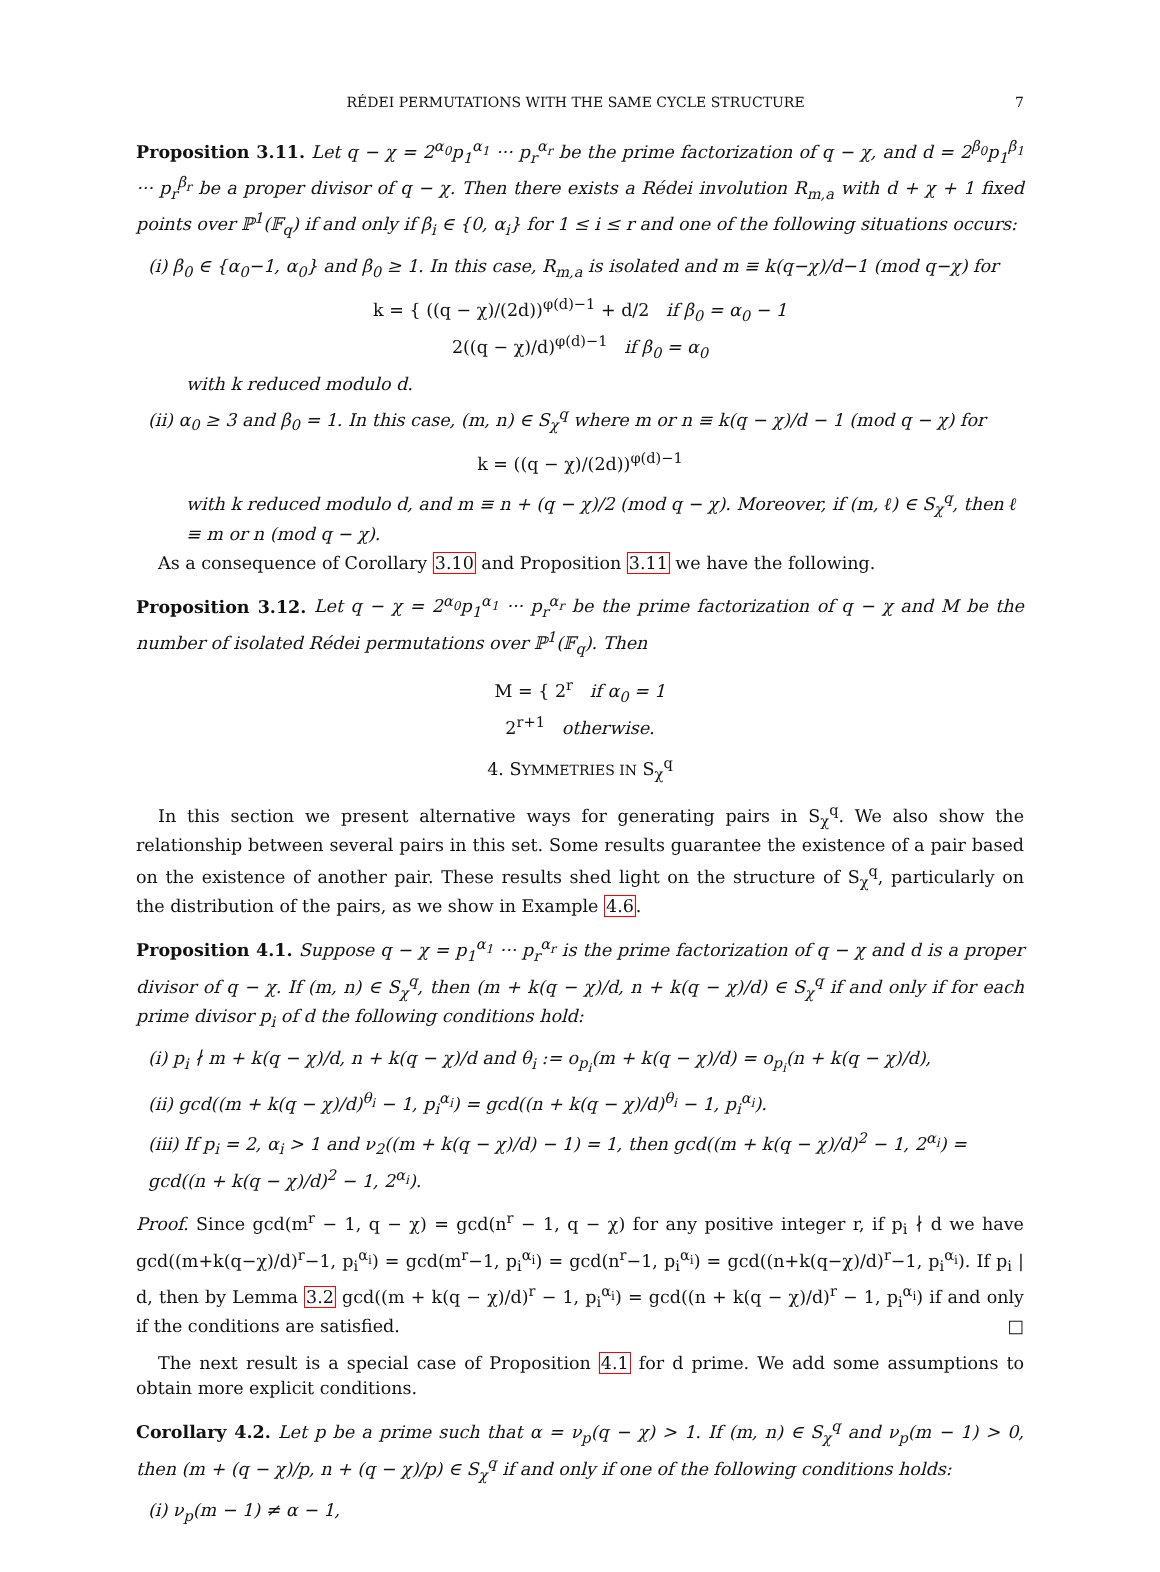RÉDEI PERMUTATIONS WITH THE SAME CYCLE STRUCTURE 7
Proposition 3.11. Let q − χ = 2<sup>α<sub>0</sub></sup>p<sub>1</sub><sup>α<sub>1</sub></sup> ··· p<sub>r</sub><sup>α<sub>r</sub></sup> be the prime factorization of q − χ, and d = 2<sup>β<sub>0</sub></sup>p<sub>1</sub><sup>β<sub>1</sub></sup> ··· p<sub>r</sub><sup>β<sub>r</sub></sup> be a proper divisor of q − χ. Then there exists a Rédei involution R<sub>m,a</sub> with d + χ + 1 fixed points over ℙ<sup>1</sup>(𝔽<sub>q</sub>) if and only if β<sub>i</sub> ∈ {0, α<sub>i</sub>} for 1 ≤ i ≤ r and one of the following situations occurs:
(i) β<sub>0</sub> ∈ {α<sub>0</sub>−1, α<sub>0</sub>} and β<sub>0</sub> ≥ 1. In this case, R<sub>m,a</sub> is isolated and m ≡ k(q−χ)/d−1 (mod q−χ) for
k = { ((q − χ)/(2d))<sup>φ(d)−1</sup> + d/2 if β<sub>0</sub> = α<sub>0</sub> − 1
2((q − χ)/d)<sup>φ(d)−1</sup> if β<sub>0</sub> = α<sub>0</sub>
with k reduced modulo d.
(ii) α<sub>0</sub> ≥ 3 and β<sub>0</sub> = 1. In this case, (m, n) ∈ S<sub>χ</sub><sup>q</sup> where m or n ≡ k(q − χ)/d − 1 (mod q − χ) for
k = ((q − χ)/(2d))<sup>φ(d)−1</sup>
with k reduced modulo d, and m ≡ n + (q − χ)/2 (mod q − χ). Moreover, if (m, ℓ) ∈ S<sub>χ</sub><sup>q</sup>, then ℓ ≡ m or n (mod q − χ).
As a consequence of Corollary 3.10 and Proposition 3.11 we have the following.
Proposition 3.12. Let q − χ = 2<sup>α<sub>0</sub></sup>p<sub>1</sub><sup>α<sub>1</sub></sup> ··· p<sub>r</sub><sup>α<sub>r</sub></sup> be the prime factorization of q − χ and M be the number of isolated Rédei permutations over ℙ<sup>1</sup>(𝔽<sub>q</sub>). Then
M = { 2<sup>r</sup> if α<sub>0</sub> = 1
2<sup>r+1</sup> otherwise.
4. SYMMETRIES IN S<sub>χ</sub><sup>q</sup>
In this section we present alternative ways for generating pairs in S<sub>χ</sub><sup>q</sup>. We also show the relationship between several pairs in this set. Some results guarantee the existence of a pair based on the existence of another pair. These results shed light on the structure of S<sub>χ</sub><sup>q</sup>, particularly on the distribution of the pairs, as we show in Example 4.6.
Proposition 4.1. Suppose q − χ = p<sub>1</sub><sup>α<sub>1</sub></sup> ··· p<sub>r</sub><sup>α<sub>r</sub></sup> is the prime factorization of q − χ and d is a proper divisor of q − χ. If (m, n) ∈ S<sub>χ</sub><sup>q</sup>, then (m + k(q − χ)/d, n + k(q − χ)/d) ∈ S<sub>χ</sub><sup>q</sup> if and only if for each prime divisor p<sub>i</sub> of d the following conditions hold:
(i) p<sub>i</sub> ∤ m + k(q − χ)/d, n + k(q − χ)/d and θ<sub>i</sub> := o<sub>p<sub>i</sub></sub>(m + k(q − χ)/d) = o<sub>p<sub>i</sub></sub>(n + k(q − χ)/d),
(ii) gcd((m + k(q − χ)/d)<sup>θ<sub>i</sub></sup> − 1, p<sub>i</sub><sup>α<sub>i</sub></sup>) = gcd((n + k(q − χ)/d)<sup>θ<sub>i</sub></sup> − 1, p<sub>i</sub><sup>α<sub>i</sub></sup>).
(iii) If p<sub>i</sub> = 2, α<sub>i</sub> > 1 and ν<sub>2</sub>((m + k(q − χ)/d) − 1) = 1, then gcd((m + k(q − χ)/d)<sup>2</sup> − 1, 2<sup>α<sub>i</sub></sup>) = gcd((n + k(q − χ)/d)<sup>2</sup> − 1, 2<sup>α<sub>i</sub></sup>).
Proof. Since gcd(m<sup>r</sup> − 1, q − χ) = gcd(n<sup>r</sup> − 1, q − χ) for any positive integer r, if p<sub>i</sub> ∤ d we have gcd((m+k(q−χ)/d)<sup>r</sup>−1, p<sub>i</sub><sup>α<sub>i</sub></sup>) = gcd(m<sup>r</sup>−1, p<sub>i</sub><sup>α<sub>i</sub></sup>) = gcd(n<sup>r</sup>−1, p<sub>i</sub><sup>α<sub>i</sub></sup>) = gcd((n+k(q−χ)/d)<sup>r</sup>−1, p<sub>i</sub><sup>α<sub>i</sub></sup>). If p<sub>i</sub> | d, then by Lemma 3.2 gcd((m + k(q − χ)/d)<sup>r</sup> − 1, p<sub>i</sub><sup>α<sub>i</sub></sup>) = gcd((n + k(q − χ)/d)<sup>r</sup> − 1, p<sub>i</sub><sup>α<sub>i</sub></sup>) if and only if the conditions are satisfied. □
The next result is a special case of Proposition 4.1 for d prime. We add some assumptions to obtain more explicit conditions.
Corollary 4.2. Let p be a prime such that α = ν<sub>p</sub>(q − χ) > 1. If (m, n) ∈ S<sub>χ</sub><sup>q</sup> and ν<sub>p</sub>(m − 1) > 0, then (m + (q − χ)/p, n + (q − χ)/p) ∈ S<sub>χ</sub><sup>q</sup> if and only if one of the following conditions holds:
(i) ν<sub>p</sub>(m − 1) ≠ α − 1,